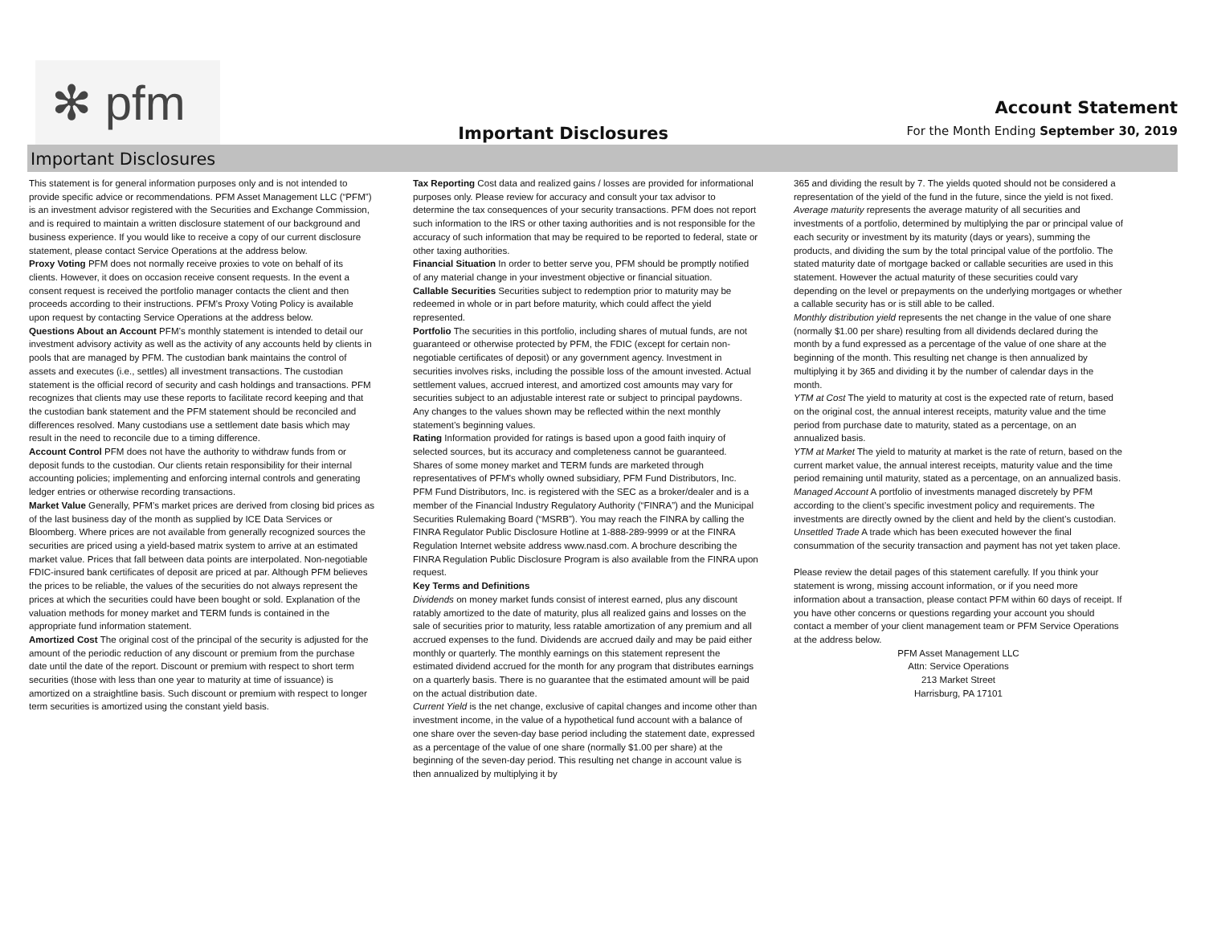✻ pfm
Important Disclosures
Account Statement
For the Month Ending September 30, 2019
Important Disclosures
This statement is for general information purposes only and is not intended to provide specific advice or recommendations. PFM Asset Management LLC (“PFM”) is an investment advisor registered with the Securities and Exchange Commission, and is required to maintain a written disclosure statement of our background and business experience. If you would like to receive a copy of our current disclosure statement, please contact Service Operations at the address below.
Proxy Voting PFM does not normally receive proxies to vote on behalf of its clients. However, it does on occasion receive consent requests. In the event a consent request is received the portfolio manager contacts the client and then proceeds according to their instructions. PFM’s Proxy Voting Policy is available upon request by contacting Service Operations at the address below.
Questions About an Account PFM’s monthly statement is intended to detail our investment advisory activity as well as the activity of any accounts held by clients in pools that are managed by PFM. The custodian bank maintains the control of assets and executes (i.e., settles) all investment transactions. The custodian statement is the official record of security and cash holdings and transactions. PFM recognizes that clients may use these reports to facilitate record keeping and that the custodian bank statement and the PFM statement should be reconciled and differences resolved. Many custodians use a settlement date basis which may result in the need to reconcile due to a timing difference.
Account Control PFM does not have the authority to withdraw funds from or deposit funds to the custodian. Our clients retain responsibility for their internal accounting policies; implementing and enforcing internal controls and generating ledger entries or otherwise recording transactions.
Market Value Generally, PFM’s market prices are derived from closing bid prices as of the last business day of the month as supplied by ICE Data Services or Bloomberg. Where prices are not available from generally recognized sources the securities are priced using a yield-based matrix system to arrive at an estimated market value. Prices that fall between data points are interpolated. Non-negotiable FDIC-insured bank certificates of deposit are priced at par. Although PFM believes the prices to be reliable, the values of the securities do not always represent the prices at which the securities could have been bought or sold. Explanation of the valuation methods for money market and TERM funds is contained in the appropriate fund information statement.
Amortized Cost The original cost of the principal of the security is adjusted for the amount of the periodic reduction of any discount or premium from the purchase date until the date of the report. Discount or premium with respect to short term securities (those with less than one year to maturity at time of issuance) is amortized on a straightline basis. Such discount or premium with respect to longer term securities is amortized using the constant yield basis.
Tax Reporting Cost data and realized gains / losses are provided for informational purposes only. Please review for accuracy and consult your tax advisor to determine the tax consequences of your security transactions. PFM does not report such information to the IRS or other taxing authorities and is not responsible for the accuracy of such information that may be required to be reported to federal, state or other taxing authorities.
Financial Situation In order to better serve you, PFM should be promptly notified of any material change in your investment objective or financial situation.
Callable Securities Securities subject to redemption prior to maturity may be redeemed in whole or in part before maturity, which could affect the yield represented.
Portfolio The securities in this portfolio, including shares of mutual funds, are not guaranteed or otherwise protected by PFM, the FDIC (except for certain non-negotiable certificates of deposit) or any government agency. Investment in securities involves risks, including the possible loss of the amount invested. Actual settlement values, accrued interest, and amortized cost amounts may vary for securities subject to an adjustable interest rate or subject to principal paydowns. Any changes to the values shown may be reflected within the next monthly statement’s beginning values.
Rating Information provided for ratings is based upon a good faith inquiry of selected sources, but its accuracy and completeness cannot be guaranteed. Shares of some money market and TERM funds are marketed through representatives of PFM's wholly owned subsidiary, PFM Fund Distributors, Inc. PFM Fund Distributors, Inc. is registered with the SEC as a broker/dealer and is a member of the Financial Industry Regulatory Authority (“FINRA”) and the Municipal Securities Rulemaking Board (“MSRB”). You may reach the FINRA by calling the FINRA Regulator Public Disclosure Hotline at 1-888-289-9999 or at the FINRA Regulation Internet website address www.nasd.com. A brochure describing the FINRA Regulation Public Disclosure Program is also available from the FINRA upon request.
Key Terms and Definitions
Dividends on money market funds consist of interest earned, plus any discount ratably amortized to the date of maturity, plus all realized gains and losses on the sale of securities prior to maturity, less ratable amortization of any premium and all accrued expenses to the fund. Dividends are accrued daily and may be paid either monthly or quarterly. The monthly earnings on this statement represent the estimated dividend accrued for the month for any program that distributes earnings on a quarterly basis. There is no guarantee that the estimated amount will be paid on the actual distribution date.
Current Yield is the net change, exclusive of capital changes and income other than investment income, in the value of a hypothetical fund account with a balance of one share over the seven-day base period including the statement date, expressed as a percentage of the value of one share (normally $1.00 per share) at the beginning of the seven-day period. This resulting net change in account value is then annualized by multiplying it by
365 and dividing the result by 7. The yields quoted should not be considered a representation of the yield of the fund in the future, since the yield is not fixed.
Average maturity represents the average maturity of all securities and investments of a portfolio, determined by multiplying the par or principal value of each security or investment by its maturity (days or years), summing the products, and dividing the sum by the total principal value of the portfolio. The stated maturity date of mortgage backed or callable securities are used in this statement. However the actual maturity of these securities could vary depending on the level or prepayments on the underlying mortgages or whether a callable security has or is still able to be called.
Monthly distribution yield represents the net change in the value of one share (normally $1.00 per share) resulting from all dividends declared during the month by a fund expressed as a percentage of the value of one share at the beginning of the month. This resulting net change is then annualized by multiplying it by 365 and dividing it by the number of calendar days in the month.
YTM at Cost The yield to maturity at cost is the expected rate of return, based on the original cost, the annual interest receipts, maturity value and the time period from purchase date to maturity, stated as a percentage, on an annualized basis.
YTM at Market The yield to maturity at market is the rate of return, based on the current market value, the annual interest receipts, maturity value and the time period remaining until maturity, stated as a percentage, on an annualized basis.
Managed Account A portfolio of investments managed discretely by PFM according to the client’s specific investment policy and requirements. The investments are directly owned by the client and held by the client’s custodian.
Unsettled Trade A trade which has been executed however the final consummation of the security transaction and payment has not yet taken place.
Please review the detail pages of this statement carefully. If you think your statement is wrong, missing account information, or if you need more information about a transaction, please contact PFM within 60 days of receipt. If you have other concerns or questions regarding your account you should contact a member of your client management team or PFM Service Operations at the address below.
PFM Asset Management LLC
Attn: Service Operations
213 Market Street
Harrisburg, PA 17101